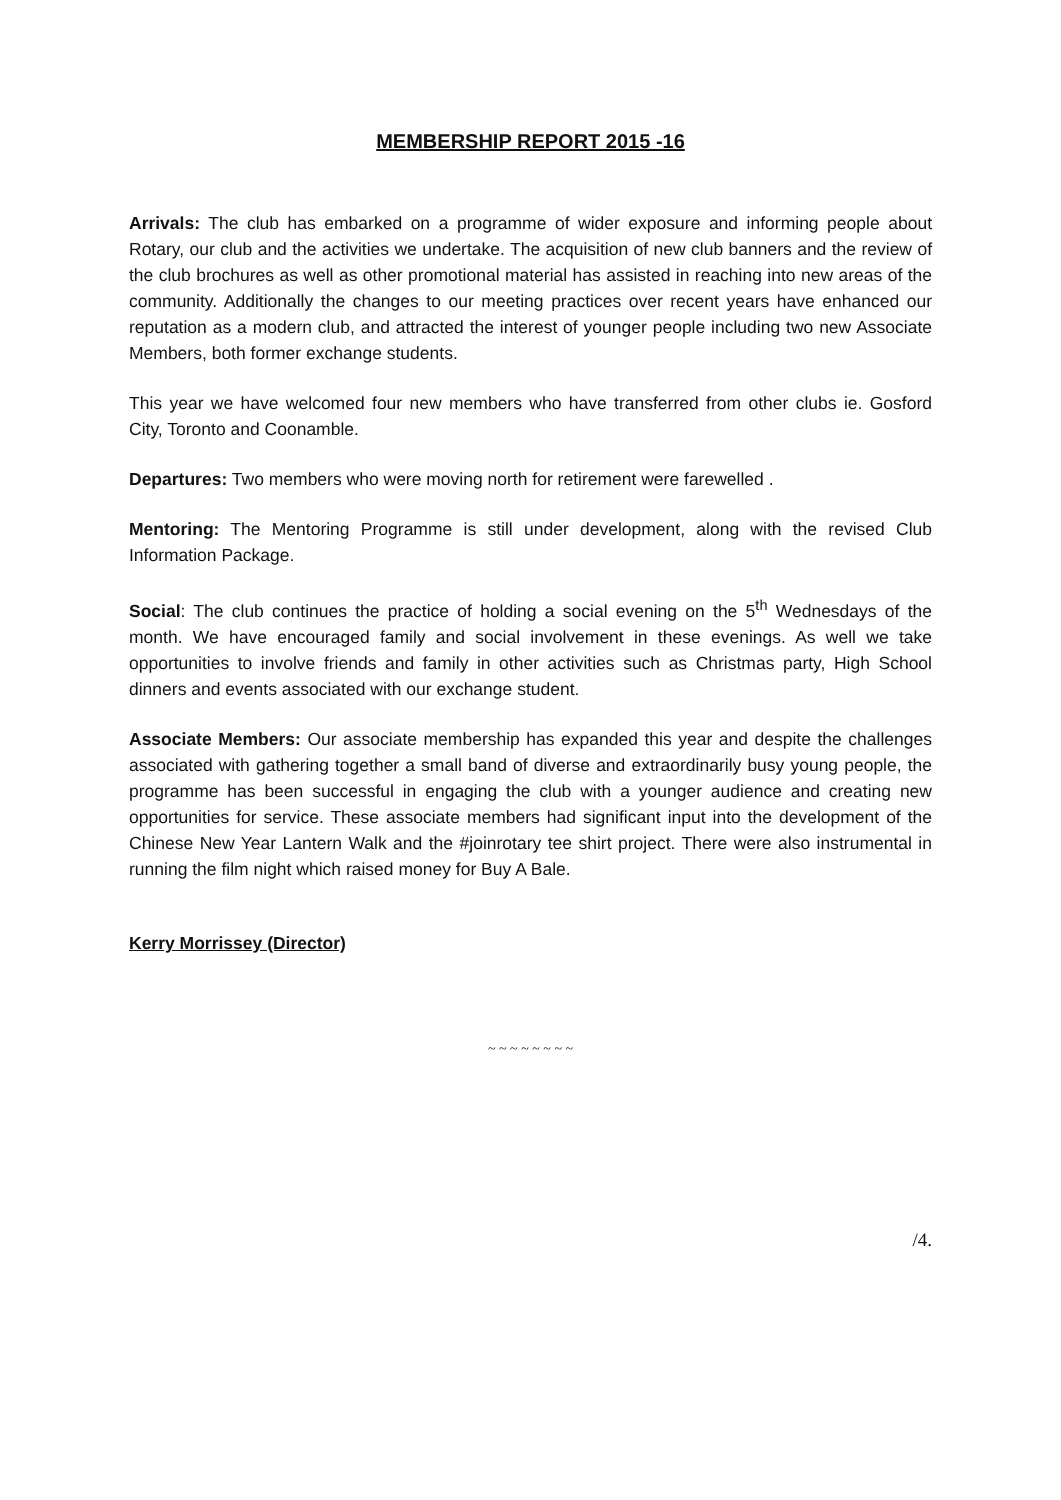MEMBERSHIP REPORT 2015 -16
Arrivals: The club has embarked on a programme of wider exposure and informing people about Rotary, our club and the activities we undertake. The acquisition of new club banners and the review of the club brochures as well as other promotional material has assisted in reaching into new areas of the community. Additionally the changes to our meeting practices over recent years have enhanced our reputation as a modern club, and attracted the interest of younger people including two new Associate Members, both former exchange students.
This year we have welcomed four new members who have transferred from other clubs ie. Gosford City, Toronto and Coonamble.
Departures: Two members who were moving north for retirement were farewelled .
Mentoring: The Mentoring Programme is still under development, along with the revised Club Information Package.
Social: The club continues the practice of holding a social evening on the 5<sup>th</sup> Wednesdays of the month. We have encouraged family and social involvement in these evenings. As well we take opportunities to involve friends and family in other activities such as Christmas party, High School dinners and events associated with our exchange student.
Associate Members: Our associate membership has expanded this year and despite the challenges associated with gathering together a small band of diverse and extraordinarily busy young people, the programme has been successful in engaging the club with a younger audience and creating new opportunities for service. These associate members had significant input into the development of the Chinese New Year Lantern Walk and the #joinrotary tee shirt project. There were also instrumental in running the film night which raised money for Buy A Bale.
Kerry Morrissey (Director)
~ ~ ~ ~ ~ ~ ~ ~
/4.